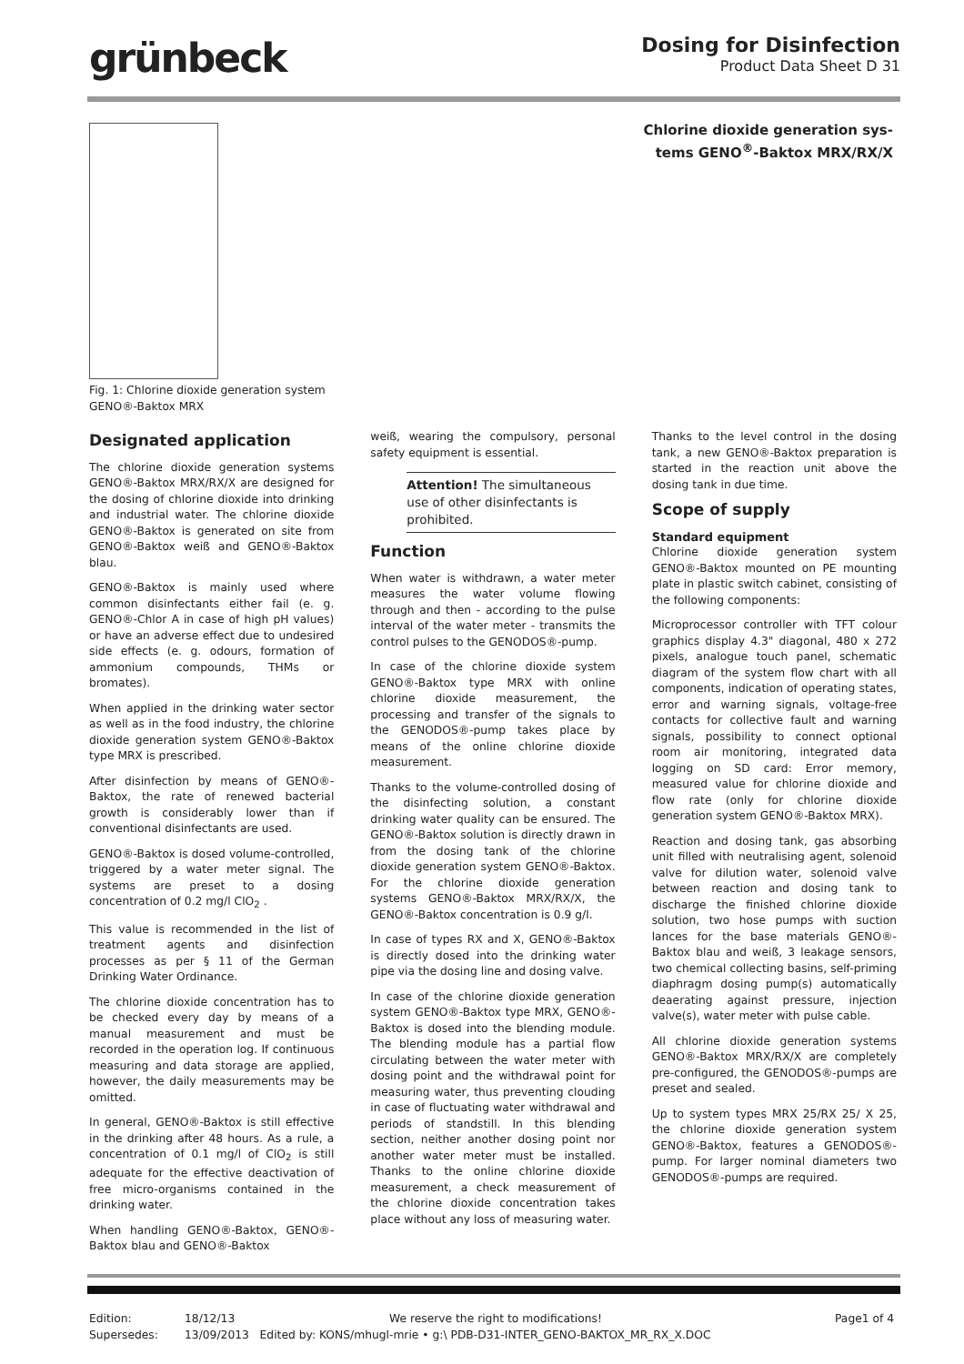grünbeck
Dosing for Disinfection
Product Data Sheet D 31
Chlorine dioxide generation sys-
tems GENO<sup>®</sup>-Baktox MRX/RX/X
Fig. 1: Chlorine dioxide generation system GENO®-Baktox MRX
Designated application
The chlorine dioxide generation systems GENO®-Baktox MRX/RX/X are designed for the dosing of chlorine dioxide into drinking and industrial water. The chlorine dioxide GENO®-Baktox is generated on site from GENO®-Baktox weiß and GENO®-Baktox blau.
GENO®-Baktox is mainly used where common disinfectants either fail (e. g. GENO®-Chlor A in case of high pH values) or have an adverse effect due to undesired side effects (e. g. odours, formation of ammonium compounds, THMs or bromates).
When applied in the drinking water sector as well as in the food industry, the chlorine dioxide generation system GENO®-Baktox type MRX is prescribed.
After disinfection by means of GENO®-Baktox, the rate of renewed bacterial growth is considerably lower than if conventional disinfectants are used.
GENO®-Baktox is dosed volume-controlled, triggered by a water meter signal. The systems are preset to a dosing concentration of 0.2 mg/l ClO<sub>2</sub> .
This value is recommended in the list of treatment agents and disinfection processes as per § 11 of the German Drinking Water Ordinance.
The chlorine dioxide concentration has to be checked every day by means of a manual measurement and must be recorded in the operation log. If continuous measuring and data storage are applied, however, the daily measurements may be omitted.
In general, GENO®-Baktox is still effective in the drinking after 48 hours. As a rule, a concentration of 0.1 mg/l of ClO<sub>2</sub> is still adequate for the effective deactivation of free micro-organisms contained in the drinking water.
When handling GENO®-Baktox, GENO®-Baktox blau and GENO®-Baktox
weiß, wearing the compulsory, personal safety equipment is essential.
Attention! The simultaneous use of other disinfectants is prohibited.
Function
When water is withdrawn, a water meter measures the water volume flowing through and then - according to the pulse interval of the water meter - transmits the control pulses to the GENODOS®-pump.
In case of the chlorine dioxide system GENO®-Baktox type MRX with online chlorine dioxide measurement, the processing and transfer of the signals to the GENODOS®-pump takes place by means of the online chlorine dioxide measurement.
Thanks to the volume-controlled dosing of the disinfecting solution, a constant drinking water quality can be ensured. The GENO®-Baktox solution is directly drawn in from the dosing tank of the chlorine dioxide generation system GENO®-Baktox. For the chlorine dioxide generation systems GENO®-Baktox MRX/RX/X, the GENO®-Baktox concentration is 0.9 g/l.
In case of types RX and X, GENO®-Baktox is directly dosed into the drinking water pipe via the dosing line and dosing valve.
In case of the chlorine dioxide generation system GENO®-Baktox type MRX, GENO®-Baktox is dosed into the blending module. The blending module has a partial flow circulating between the water meter with dosing point and the withdrawal point for measuring water, thus preventing clouding in case of fluctuating water withdrawal and periods of standstill. In this blending section, neither another dosing point nor another water meter must be installed. Thanks to the online chlorine dioxide measurement, a check measurement of the chlorine dioxide concentration takes place without any loss of measuring water.
Thanks to the level control in the dosing tank, a new GENO®-Baktox preparation is started in the reaction unit above the dosing tank in due time.
Scope of supply
Standard equipment
Chlorine dioxide generation system GENO®-Baktox mounted on PE mounting plate in plastic switch cabinet, consisting of the following components:
Microprocessor controller with TFT colour graphics display 4.3" diagonal, 480 x 272 pixels, analogue touch panel, schematic diagram of the system flow chart with all components, indication of operating states, error and warning signals, voltage-free contacts for collective fault and warning signals, possibility to connect optional room air monitoring, integrated data logging on SD card: Error memory, measured value for chlorine dioxide and flow rate (only for chlorine dioxide generation system GENO®-Baktox MRX).
Reaction and dosing tank, gas absorbing unit filled with neutralising agent, solenoid valve for dilution water, solenoid valve between reaction and dosing tank to discharge the finished chlorine dioxide solution, two hose pumps with suction lances for the base materials GENO®-Baktox blau and weiß, 3 leakage sensors, two chemical collecting basins, self-priming diaphragm dosing pump(s) automatically deaerating against pressure, injection valve(s), water meter with pulse cable.
All chlorine dioxide generation systems GENO®-Baktox MRX/RX/X are completely pre-configured, the GENODOS®-pumps are preset and sealed.
Up to system types MRX 25/RX 25/ X 25, the chlorine dioxide generation system GENO®-Baktox, features a GENODOS®-pump. For larger nominal diameters two GENODOS®-pumps are required.
Edition: 18/12/13 We reserve the right to modifications! Page1 of 4
Supersedes: 13/09/2013 Edited by: KONS/mhugl-mrie • g:\ PDB-D31-INTER_GENO-BAKTOX_MR_RX_X.DOC